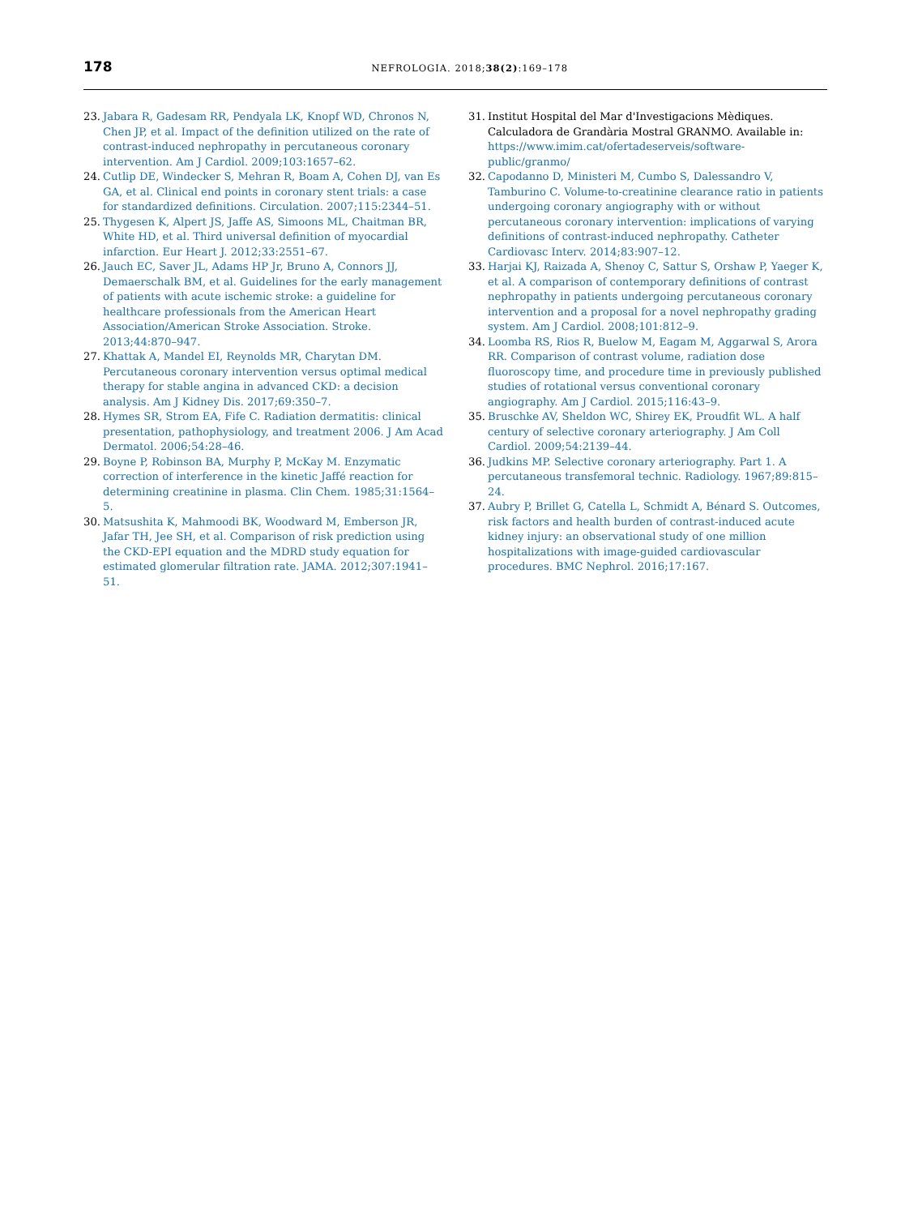178
NEFROLOGIA. 2018;38(2):169–178
23. Jabara R, Gadesam RR, Pendyala LK, Knopf WD, Chronos N, Chen JP, et al. Impact of the definition utilized on the rate of contrast-induced nephropathy in percutaneous coronary intervention. Am J Cardiol. 2009;103:1657–62.
24. Cutlip DE, Windecker S, Mehran R, Boam A, Cohen DJ, van Es GA, et al. Clinical end points in coronary stent trials: a case for standardized definitions. Circulation. 2007;115:2344–51.
25. Thygesen K, Alpert JS, Jaffe AS, Simoons ML, Chaitman BR, White HD, et al. Third universal definition of myocardial infarction. Eur Heart J. 2012;33:2551–67.
26. Jauch EC, Saver JL, Adams HP Jr, Bruno A, Connors JJ, Demaerschalk BM, et al. Guidelines for the early management of patients with acute ischemic stroke: a guideline for healthcare professionals from the American Heart Association/American Stroke Association. Stroke. 2013;44:870–947.
27. Khattak A, Mandel EI, Reynolds MR, Charytan DM. Percutaneous coronary intervention versus optimal medical therapy for stable angina in advanced CKD: a decision analysis. Am J Kidney Dis. 2017;69:350–7.
28. Hymes SR, Strom EA, Fife C. Radiation dermatitis: clinical presentation, pathophysiology, and treatment 2006. J Am Acad Dermatol. 2006;54:28–46.
29. Boyne P, Robinson BA, Murphy P, McKay M. Enzymatic correction of interference in the kinetic Jaffé reaction for determining creatinine in plasma. Clin Chem. 1985;31:1564–5.
30. Matsushita K, Mahmoodi BK, Woodward M, Emberson JR, Jafar TH, Jee SH, et al. Comparison of risk prediction using the CKD-EPI equation and the MDRD study equation for estimated glomerular filtration rate. JAMA. 2012;307:1941–51.
31. Institut Hospital del Mar d'Investigacions Mèdiques. Calculadora de Grandària Mostral GRANMO. Available in: https://www.imim.cat/ofertadeserveis/software-public/granmo/
32. Capodanno D, Ministeri M, Cumbo S, Dalessandro V, Tamburino C. Volume-to-creatinine clearance ratio in patients undergoing coronary angiography with or without percutaneous coronary intervention: implications of varying definitions of contrast-induced nephropathy. Catheter Cardiovasc Interv. 2014;83:907–12.
33. Harjai KJ, Raizada A, Shenoy C, Sattur S, Orshaw P, Yaeger K, et al. A comparison of contemporary definitions of contrast nephropathy in patients undergoing percutaneous coronary intervention and a proposal for a novel nephropathy grading system. Am J Cardiol. 2008;101:812–9.
34. Loomba RS, Rios R, Buelow M, Eagam M, Aggarwal S, Arora RR. Comparison of contrast volume, radiation dose fluoroscopy time, and procedure time in previously published studies of rotational versus conventional coronary angiography. Am J Cardiol. 2015;116:43–9.
35. Bruschke AV, Sheldon WC, Shirey EK, Proudfit WL. A half century of selective coronary arteriography. J Am Coll Cardiol. 2009;54:2139–44.
36. Judkins MP. Selective coronary arteriography. Part 1. A percutaneous transfemoral technic. Radiology. 1967;89:815–24.
37. Aubry P, Brillet G, Catella L, Schmidt A, Bénard S. Outcomes, risk factors and health burden of contrast-induced acute kidney injury: an observational study of one million hospitalizations with image-guided cardiovascular procedures. BMC Nephrol. 2016;17:167.